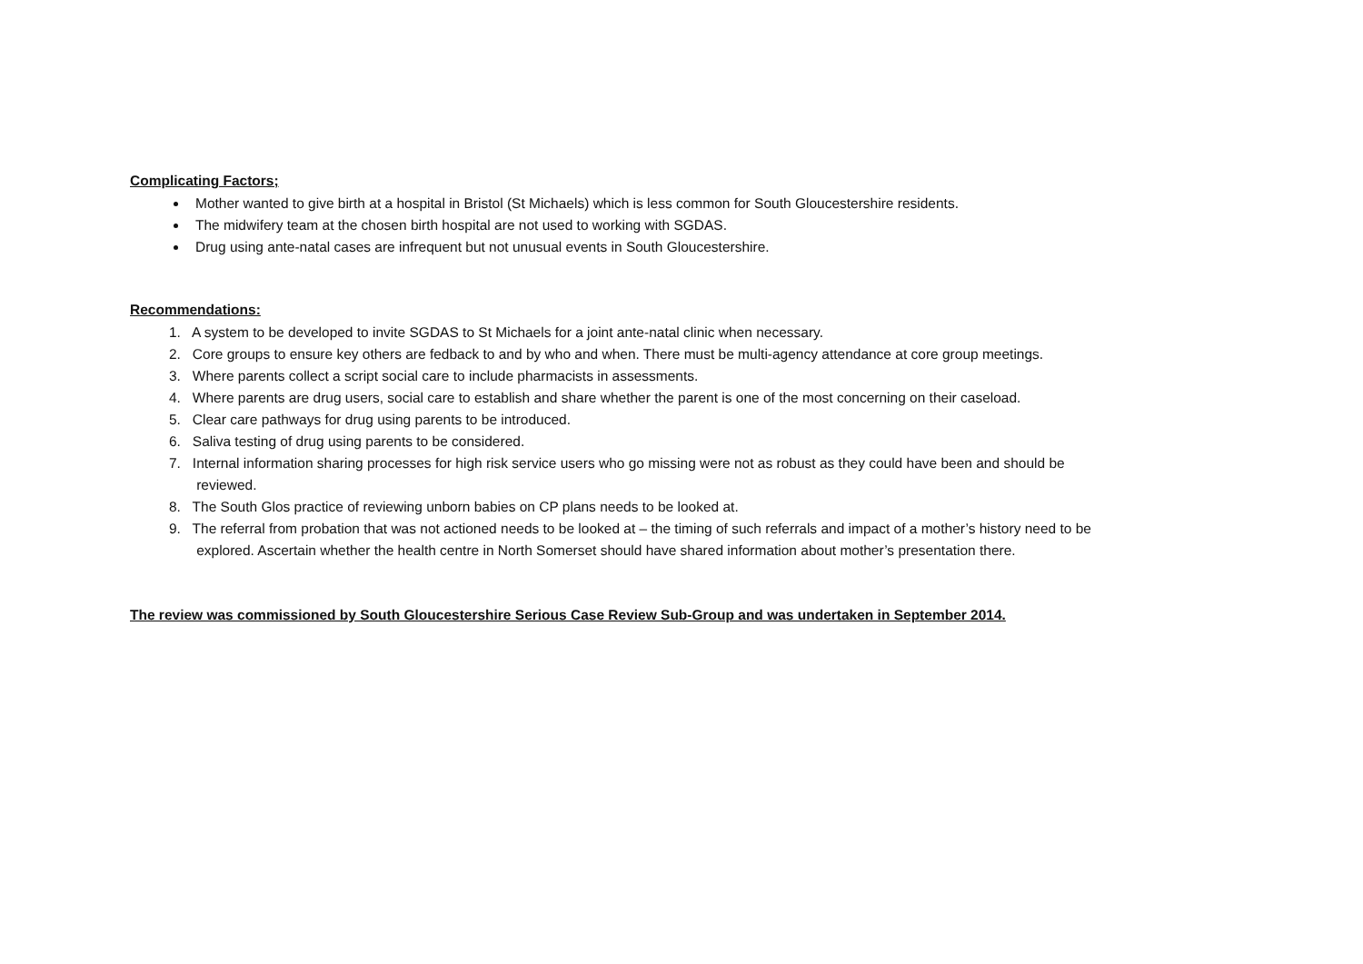Complicating Factors;
Mother wanted to give birth at a hospital in Bristol (St Michaels) which is less common for South Gloucestershire residents.
The midwifery team at the chosen birth hospital are not used to working with SGDAS.
Drug using ante-natal cases are infrequent but not unusual events in South Gloucestershire.
Recommendations:
1. A system to be developed to invite SGDAS to St Michaels for a joint ante-natal clinic when necessary.
2. Core groups to ensure key others are fedback to and by who and when. There must be multi-agency attendance at core group meetings.
3. Where parents collect a script social care to include pharmacists in assessments.
4. Where parents are drug users, social care to establish and share whether the parent is one of the most concerning on their caseload.
5. Clear care pathways for drug using parents to be introduced.
6. Saliva testing of drug using parents to be considered.
7. Internal information sharing processes for high risk service users who go missing were not as robust as they could have been and should be
reviewed.
8. The South Glos practice of reviewing unborn babies on CP plans needs to be looked at.
9. The referral from probation that was not actioned needs to be looked at – the timing of such referrals and impact of a mother’s history need to be
explored. Ascertain whether the health centre in North Somerset should have shared information about mother’s presentation there.
The review was commissioned by South Gloucestershire Serious Case Review Sub-Group and was undertaken in September 2014.